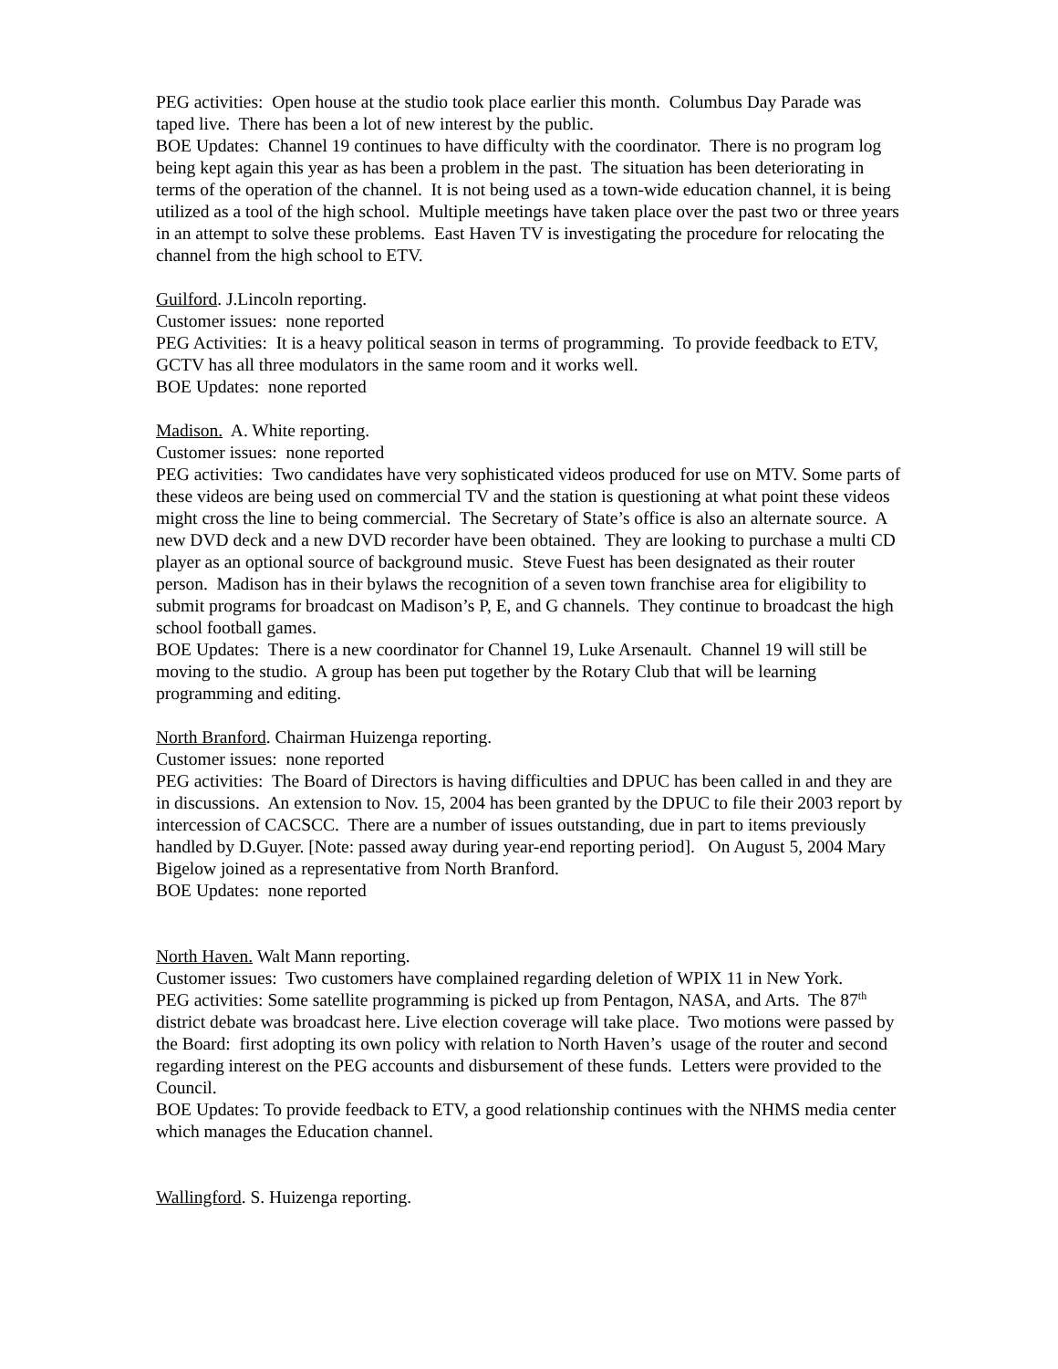PEG activities: Open house at the studio took place earlier this month. Columbus Day Parade was taped live. There has been a lot of new interest by the public.
BOE Updates: Channel 19 continues to have difficulty with the coordinator. There is no program log being kept again this year as has been a problem in the past. The situation has been deteriorating in terms of the operation of the channel. It is not being used as a town-wide education channel, it is being utilized as a tool of the high school. Multiple meetings have taken place over the past two or three years in an attempt to solve these problems. East Haven TV is investigating the procedure for relocating the channel from the high school to ETV.
Guilford. J.Lincoln reporting.
Customer issues: none reported
PEG Activities: It is a heavy political season in terms of programming. To provide feedback to ETV, GCTV has all three modulators in the same room and it works well.
BOE Updates: none reported
Madison. A. White reporting.
Customer issues: none reported
PEG activities: Two candidates have very sophisticated videos produced for use on MTV. Some parts of these videos are being used on commercial TV and the station is questioning at what point these videos might cross the line to being commercial. The Secretary of State’s office is also an alternate source. A new DVD deck and a new DVD recorder have been obtained. They are looking to purchase a multi CD player as an optional source of background music. Steve Fuest has been designated as their router person. Madison has in their bylaws the recognition of a seven town franchise area for eligibility to submit programs for broadcast on Madison’s P, E, and G channels. They continue to broadcast the high school football games.
BOE Updates: There is a new coordinator for Channel 19, Luke Arsenault. Channel 19 will still be moving to the studio. A group has been put together by the Rotary Club that will be learning programming and editing.
North Branford. Chairman Huizenga reporting.
Customer issues: none reported
PEG activities: The Board of Directors is having difficulties and DPUC has been called in and they are in discussions. An extension to Nov. 15, 2004 has been granted by the DPUC to file their 2003 report by intercession of CACSCC. There are a number of issues outstanding, due in part to items previously handled by D.Guyer. [Note: passed away during year-end reporting period]. On August 5, 2004 Mary Bigelow joined as a representative from North Branford.
BOE Updates: none reported
North Haven. Walt Mann reporting.
Customer issues: Two customers have complained regarding deletion of WPIX 11 in New York.
PEG activities: Some satellite programming is picked up from Pentagon, NASA, and Arts. The 87<sup>th</sup> district debate was broadcast here. Live election coverage will take place. Two motions were passed by the Board: first adopting its own policy with relation to North Haven’s usage of the router and second regarding interest on the PEG accounts and disbursement of these funds. Letters were provided to the Council.
BOE Updates: To provide feedback to ETV, a good relationship continues with the NHMS media center which manages the Education channel.
Wallingford. S. Huizenga reporting.